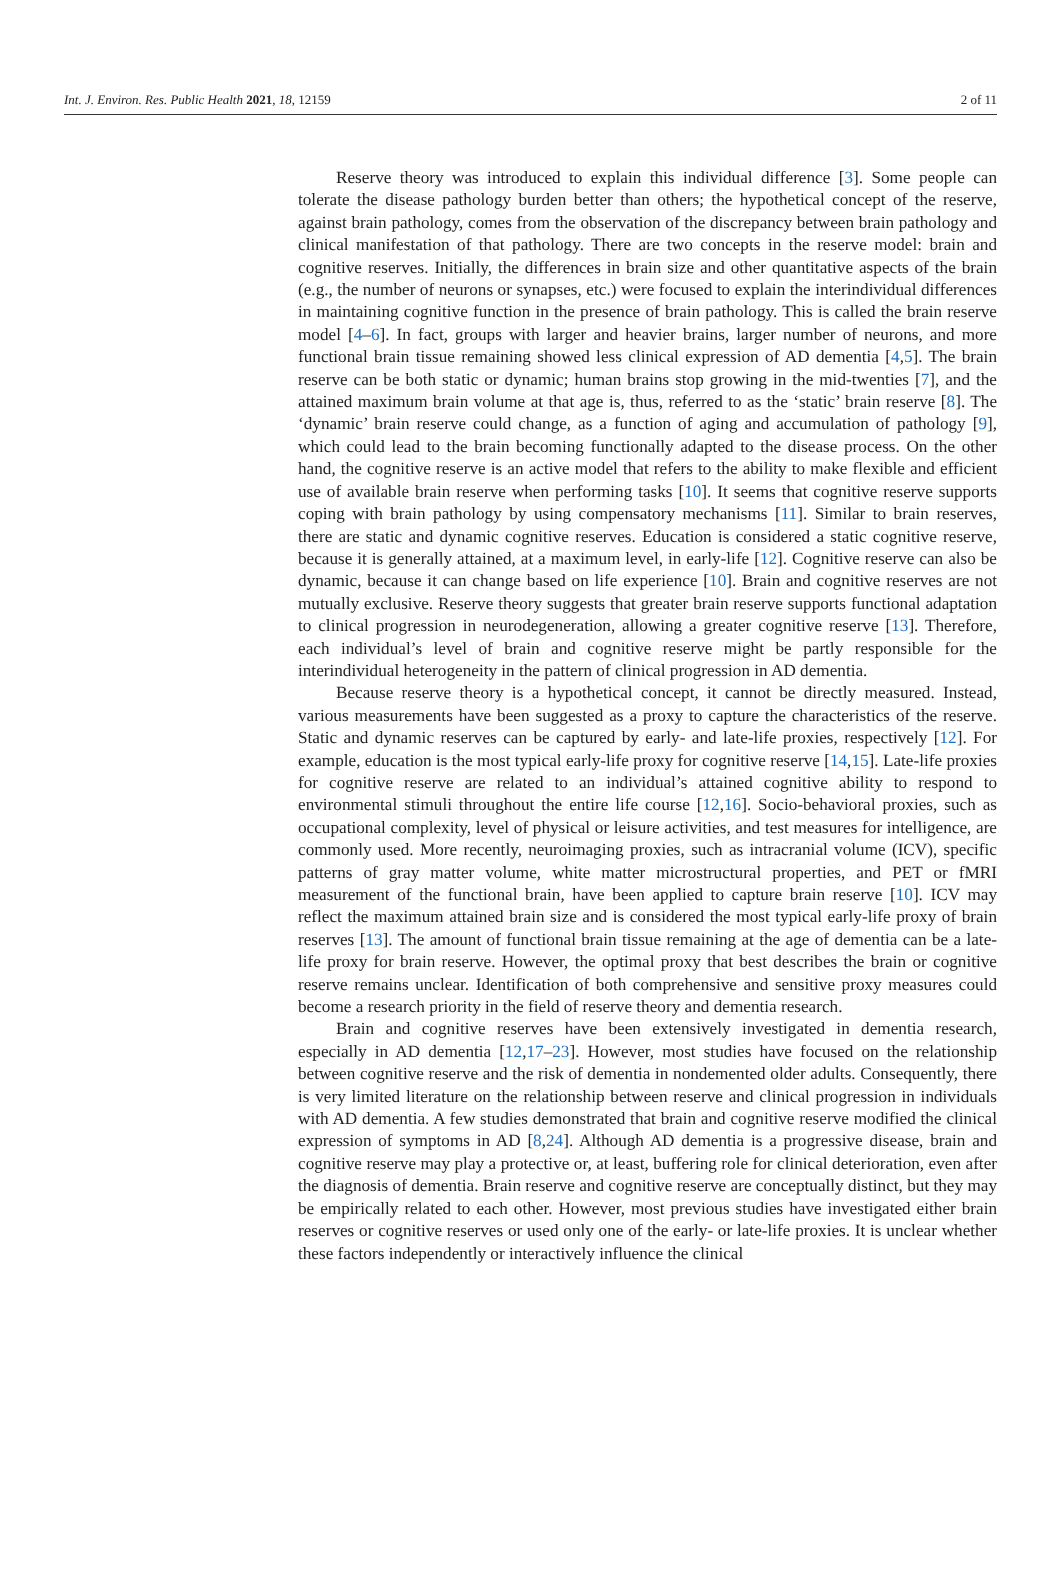Int. J. Environ. Res. Public Health 2021, 18, 12159 2 of 11
Reserve theory was introduced to explain this individual difference [3]. Some people can tolerate the disease pathology burden better than others; the hypothetical concept of the reserve, against brain pathology, comes from the observation of the discrepancy between brain pathology and clinical manifestation of that pathology. There are two concepts in the reserve model: brain and cognitive reserves. Initially, the differences in brain size and other quantitative aspects of the brain (e.g., the number of neurons or synapses, etc.) were focused to explain the interindividual differences in maintaining cognitive function in the presence of brain pathology. This is called the brain reserve model [4–6]. In fact, groups with larger and heavier brains, larger number of neurons, and more functional brain tissue remaining showed less clinical expression of AD dementia [4,5]. The brain reserve can be both static or dynamic; human brains stop growing in the mid-twenties [7], and the attained maximum brain volume at that age is, thus, referred to as the ‘static’ brain reserve [8]. The ‘dynamic’ brain reserve could change, as a function of aging and accumulation of pathology [9], which could lead to the brain becoming functionally adapted to the disease process. On the other hand, the cognitive reserve is an active model that refers to the ability to make flexible and efficient use of available brain reserve when performing tasks [10]. It seems that cognitive reserve supports coping with brain pathology by using compensatory mechanisms [11]. Similar to brain reserves, there are static and dynamic cognitive reserves. Education is considered a static cognitive reserve, because it is generally attained, at a maximum level, in early-life [12]. Cognitive reserve can also be dynamic, because it can change based on life experience [10]. Brain and cognitive reserves are not mutually exclusive. Reserve theory suggests that greater brain reserve supports functional adaptation to clinical progression in neurodegeneration, allowing a greater cognitive reserve [13]. Therefore, each individual’s level of brain and cognitive reserve might be partly responsible for the interindividual heterogeneity in the pattern of clinical progression in AD dementia.
Because reserve theory is a hypothetical concept, it cannot be directly measured. Instead, various measurements have been suggested as a proxy to capture the characteristics of the reserve. Static and dynamic reserves can be captured by early- and late-life proxies, respectively [12]. For example, education is the most typical early-life proxy for cognitive reserve [14,15]. Late-life proxies for cognitive reserve are related to an individual’s attained cognitive ability to respond to environmental stimuli throughout the entire life course [12,16]. Socio-behavioral proxies, such as occupational complexity, level of physical or leisure activities, and test measures for intelligence, are commonly used. More recently, neuroimaging proxies, such as intracranial volume (ICV), specific patterns of gray matter volume, white matter microstructural properties, and PET or fMRI measurement of the functional brain, have been applied to capture brain reserve [10]. ICV may reflect the maximum attained brain size and is considered the most typical early-life proxy of brain reserves [13]. The amount of functional brain tissue remaining at the age of dementia can be a late-life proxy for brain reserve. However, the optimal proxy that best describes the brain or cognitive reserve remains unclear. Identification of both comprehensive and sensitive proxy measures could become a research priority in the field of reserve theory and dementia research.
Brain and cognitive reserves have been extensively investigated in dementia research, especially in AD dementia [12,17–23]. However, most studies have focused on the relationship between cognitive reserve and the risk of dementia in nondemented older adults. Consequently, there is very limited literature on the relationship between reserve and clinical progression in individuals with AD dementia. A few studies demonstrated that brain and cognitive reserve modified the clinical expression of symptoms in AD [8,24]. Although AD dementia is a progressive disease, brain and cognitive reserve may play a protective or, at least, buffering role for clinical deterioration, even after the diagnosis of dementia. Brain reserve and cognitive reserve are conceptually distinct, but they may be empirically related to each other. However, most previous studies have investigated either brain reserves or cognitive reserves or used only one of the early- or late-life proxies. It is unclear whether these factors independently or interactively influence the clinical